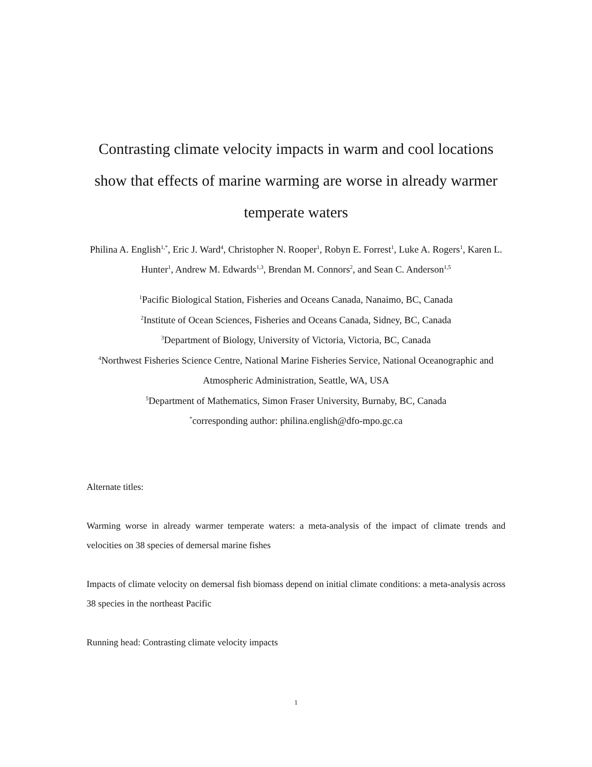Contrasting climate velocity impacts in warm and cool locations show that effects of marine warming are worse in already warmer temperate waters
Philina A. English<sup>1,*</sup>, Eric J. Ward<sup>4</sup>, Christopher N. Rooper<sup>1</sup>, Robyn E. Forrest<sup>1</sup>, Luke A. Rogers<sup>1</sup>, Karen L. Hunter<sup>1</sup>, Andrew M. Edwards<sup>1,3</sup>, Brendan M. Connors<sup>2</sup>, and Sean C. Anderson<sup>1,5</sup>
<sup>1</sup> Pacific Biological Station, Fisheries and Oceans Canada, Nanaimo, BC, Canada
<sup>2</sup> Institute of Ocean Sciences, Fisheries and Oceans Canada, Sidney, BC, Canada
<sup>3</sup> Department of Biology, University of Victoria, Victoria, BC, Canada
<sup>4</sup> Northwest Fisheries Science Centre, National Marine Fisheries Service, National Oceanographic and Atmospheric Administration, Seattle, WA, USA
<sup>5</sup> Department of Mathematics, Simon Fraser University, Burnaby, BC, Canada
<sup>*</sup> corresponding author: philina.english@dfo-mpo.gc.ca
Alternate titles:
Warming worse in already warmer temperate waters: a meta-analysis of the impact of climate trends and velocities on 38 species of demersal marine fishes
Impacts of climate velocity on demersal fish biomass depend on initial climate conditions: a meta-analysis across 38 species in the northeast Pacific
Running head: Contrasting climate velocity impacts
1